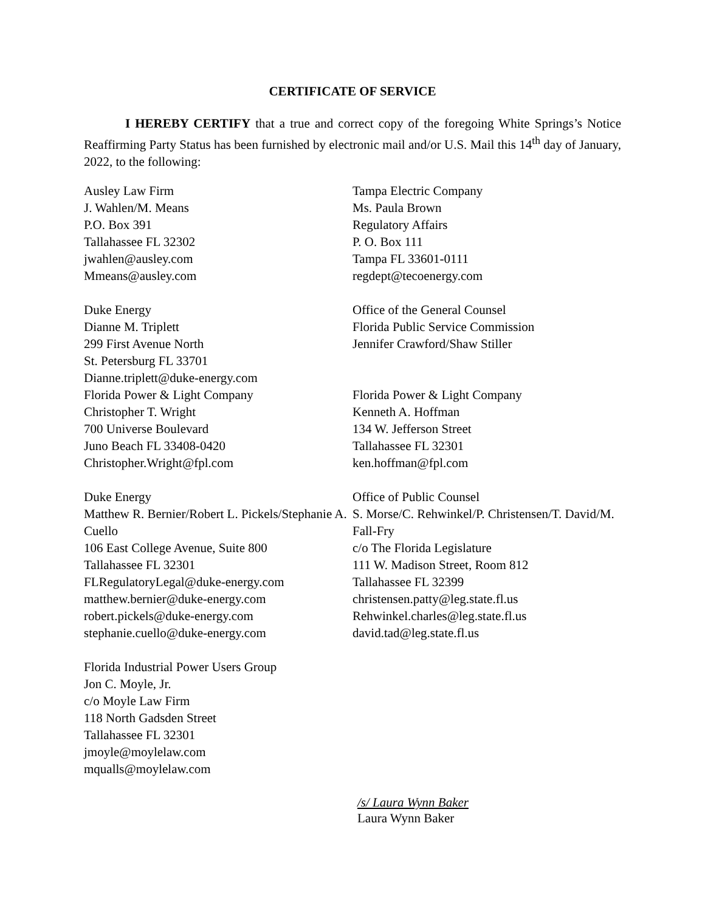CERTIFICATE OF SERVICE
I HEREBY CERTIFY that a true and correct copy of the foregoing White Springs’s Notice Reaffirming Party Status has been furnished by electronic mail and/or U.S. Mail this 14<sup>th</sup> day of January, 2022, to the following:
Ausley Law Firm
J. Wahlen/M. Means
P.O. Box 391
Tallahassee FL 32302
jwahlen@ausley.com
Mmeans@ausley.com
Tampa Electric Company
Ms. Paula Brown
Regulatory Affairs
P. O. Box 111
Tampa FL 33601-0111
regdept@tecoenergy.com
Duke Energy
Dianne M. Triplett
299 First Avenue North
St. Petersburg FL 33701
Dianne.triplett@duke-energy.com
Office of the General Counsel
Florida Public Service Commission
Jennifer Crawford/Shaw Stiller
Florida Power & Light Company
Christopher T. Wright
700 Universe Boulevard
Juno Beach FL 33408-0420
Christopher.Wright@fpl.com
Florida Power & Light Company
Kenneth A. Hoffman
134 W. Jefferson Street
Tallahassee FL 32301
ken.hoffman@fpl.com
Duke Energy
Matthew R. Bernier/Robert L. Pickels/Stephanie A. Cuello
106 East College Avenue, Suite 800
Tallahassee FL 32301
FLRegulatoryLegal@duke-energy.com
matthew.bernier@duke-energy.com
robert.pickels@duke-energy.com
stephanie.cuello@duke-energy.com
Office of Public Counsel
S. Morse/C. Rehwinkel/P. Christensen/T. David/M. Fall-Fry
c/o The Florida Legislature
111 W. Madison Street, Room 812
Tallahassee FL 32399
christensen.patty@leg.state.fl.us
Rehwinkel.charles@leg.state.fl.us
david.tad@leg.state.fl.us
Florida Industrial Power Users Group
Jon C. Moyle, Jr.
c/o Moyle Law Firm
118 North Gadsden Street
Tallahassee FL 32301
jmoyle@moylelaw.com
mqualls@moylelaw.com
/s/ Laura Wynn Baker
Laura Wynn Baker